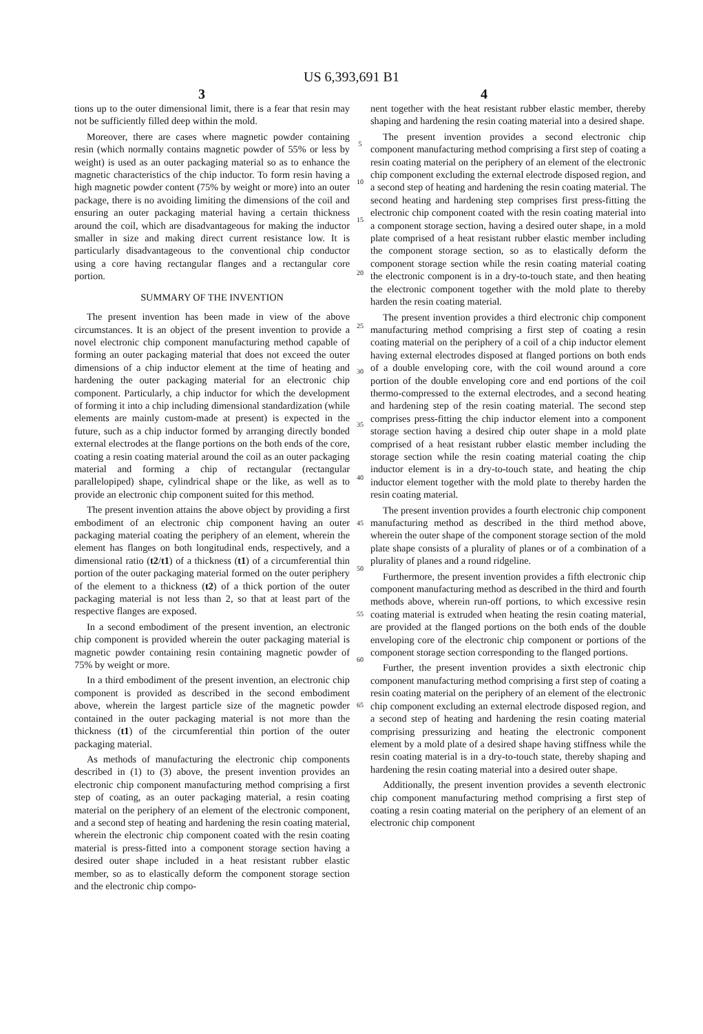US 6,393,691 B1
3 4
tions up to the outer dimensional limit, there is a fear that resin may not be sufficiently filled deep within the mold.
Moreover, there are cases where magnetic powder containing resin (which normally contains magnetic powder of 55% or less by weight) is used as an outer packaging material so as to enhance the magnetic characteristics of the chip inductor. To form resin having a high magnetic powder content (75% by weight or more) into an outer package, there is no avoiding limiting the dimensions of the coil and ensuring an outer packaging material having a certain thickness around the coil, which are disadvantageous for making the inductor smaller in size and making direct current resistance low. It is particularly disadvantageous to the conventional chip conductor using a core having rectangular flanges and a rectangular core portion.
SUMMARY OF THE INVENTION
The present invention has been made in view of the above circumstances. It is an object of the present invention to provide a novel electronic chip component manufacturing method capable of forming an outer packaging material that does not exceed the outer dimensions of a chip inductor element at the time of heating and hardening the outer packaging material for an electronic chip component. Particularly, a chip inductor for which the development of forming it into a chip including dimensional standardization (while elements are mainly custom-made at present) is expected in the future, such as a chip inductor formed by arranging directly bonded external electrodes at the flange portions on the both ends of the core, coating a resin coating material around the coil as an outer packaging material and forming a chip of rectangular (rectangular parallelopiped) shape, cylindrical shape or the like, as well as to provide an electronic chip component suited for this method.
The present invention attains the above object by providing a first embodiment of an electronic chip component having an outer packaging material coating the periphery of an element, wherein the element has flanges on both longitudinal ends, respectively, and a dimensional ratio (t2/t1) of a thickness (t1) of a circumferential thin portion of the outer packaging material formed on the outer periphery of the element to a thickness (t2) of a thick portion of the outer packaging material is not less than 2, so that at least part of the respective flanges are exposed.
In a second embodiment of the present invention, an electronic chip component is provided wherein the outer packaging material is magnetic powder containing resin containing magnetic powder of 75% by weight or more.
In a third embodiment of the present invention, an electronic chip component is provided as described in the second embodiment above, wherein the largest particle size of the magnetic powder contained in the outer packaging material is not more than the thickness (t1) of the circumferential thin portion of the outer packaging material.
As methods of manufacturing the electronic chip components described in (1) to (3) above, the present invention provides an electronic chip component manufacturing method comprising a first step of coating, as an outer packaging material, a resin coating material on the periphery of an element of the electronic component, and a second step of heating and hardening the resin coating material, wherein the electronic chip component coated with the resin coating material is press-fitted into a component storage section having a desired outer shape included in a heat resistant rubber elastic member, so as to elastically deform the component storage section and the electronic chip compo-
5
10
15
20
25
30
35
40
45
50
55
60
65
nent together with the heat resistant rubber elastic member, thereby shaping and hardening the resin coating material into a desired shape.
The present invention provides a second electronic chip component manufacturing method comprising a first step of coating a resin coating material on the periphery of an element of the electronic chip component excluding the external electrode disposed region, and a second step of heating and hardening the resin coating material. The second heating and hardening step comprises first press-fitting the electronic chip component coated with the resin coating material into a component storage section, having a desired outer shape, in a mold plate comprised of a heat resistant rubber elastic member including the component storage section, so as to elastically deform the component storage section while the resin coating material coating the electronic component is in a dry-to-touch state, and then heating the electronic component together with the mold plate to thereby harden the resin coating material.
The present invention provides a third electronic chip component manufacturing method comprising a first step of coating a resin coating material on the periphery of a coil of a chip inductor element having external electrodes disposed at flanged portions on both ends of a double enveloping core, with the coil wound around a core portion of the double enveloping core and end portions of the coil thermo-compressed to the external electrodes, and a second heating and hardening step of the resin coating material. The second step comprises press-fitting the chip inductor element into a component storage section having a desired chip outer shape in a mold plate comprised of a heat resistant rubber elastic member including the storage section while the resin coating material coating the chip inductor element is in a dry-to-touch state, and heating the chip inductor element together with the mold plate to thereby harden the resin coating material.
The present invention provides a fourth electronic chip component manufacturing method as described in the third method above, wherein the outer shape of the component storage section of the mold plate shape consists of a plurality of planes or of a combination of a plurality of planes and a round ridgeline.
Furthermore, the present invention provides a fifth electronic chip component manufacturing method as described in the third and fourth methods above, wherein run-off portions, to which excessive resin coating material is extruded when heating the resin coating material, are provided at the flanged portions on the both ends of the double enveloping core of the electronic chip component or portions of the component storage section corresponding to the flanged portions.
Further, the present invention provides a sixth electronic chip component manufacturing method comprising a first step of coating a resin coating material on the periphery of an element of the electronic chip component excluding an external electrode disposed region, and a second step of heating and hardening the resin coating material comprising pressurizing and heating the electronic component element by a mold plate of a desired shape having stiffness while the resin coating material is in a dry-to-touch state, thereby shaping and hardening the resin coating material into a desired outer shape.
Additionally, the present invention provides a seventh electronic chip component manufacturing method comprising a first step of coating a resin coating material on the periphery of an element of an electronic chip component